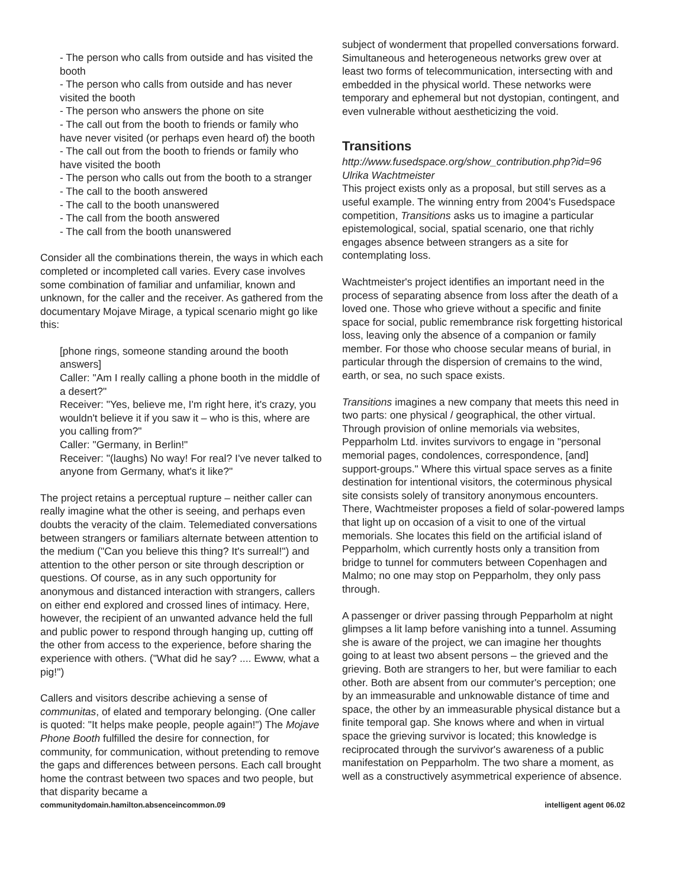- The person who calls from outside and has visited the booth
- The person who calls from outside and has never visited the booth
- The person who answers the phone on site
- The call out from the booth to friends or family who have never visited (or perhaps even heard of) the booth
- The call out from the booth to friends or family who have visited the booth
- The person who calls out from the booth to a stranger
- The call to the booth answered
- The call to the booth unanswered
- The call from the booth answered
- The call from the booth unanswered
Consider all the combinations therein, the ways in which each completed or incompleted call varies. Every case involves some combination of familiar and unfamiliar, known and unknown, for the caller and the receiver. As gathered from the documentary Mojave Mirage, a typical scenario might go like this:
[phone rings, someone standing around the booth answers]
Caller: "Am I really calling a phone booth in the middle of a desert?"
Receiver: "Yes, believe me, I'm right here, it's crazy, you wouldn't believe it if you saw it – who is this, where are you calling from?"
Caller: "Germany, in Berlin!"
Receiver: "(laughs) No way! For real? I've never talked to anyone from Germany, what's it like?"
The project retains a perceptual rupture – neither caller can really imagine what the other is seeing, and perhaps even doubts the veracity of the claim. Telemediated conversations between strangers or familiars alternate between attention to the medium ("Can you believe this thing? It's surreal!") and attention to the other person or site through description or questions. Of course, as in any such opportunity for anonymous and distanced interaction with strangers, callers on either end explored and crossed lines of intimacy. Here, however, the recipient of an unwanted advance held the full and public power to respond through hanging up, cutting off the other from access to the experience, before sharing the experience with others. ("What did he say? .... Ewww, what a pig!")
Callers and visitors describe achieving a sense of communitas, of elated and temporary belonging. (One caller is quoted: "It helps make people, people again!") The Mojave Phone Booth fulfilled the desire for connection, for community, for communication, without pretending to remove the gaps and differences between persons. Each call brought home the contrast between two spaces and two people, but that disparity became a
subject of wonderment that propelled conversations forward. Simultaneous and heterogeneous networks grew over at least two forms of telecommunication, intersecting with and embedded in the physical world. These networks were temporary and ephemeral but not dystopian, contingent, and even vulnerable without aestheticizing the void.
Transitions
http://www.fusedspace.org/show_contribution.php?id=96
Ulrika Wachtmeister
This project exists only as a proposal, but still serves as a useful example. The winning entry from 2004's Fusedspace competition, Transitions asks us to imagine a particular epistemological, social, spatial scenario, one that richly engages absence between strangers as a site for contemplating loss.
Wachtmeister's project identifies an important need in the process of separating absence from loss after the death of a loved one. Those who grieve without a specific and finite space for social, public remembrance risk forgetting historical loss, leaving only the absence of a companion or family member. For those who choose secular means of burial, in particular through the dispersion of cremains to the wind, earth, or sea, no such space exists.
Transitions imagines a new company that meets this need in two parts: one physical / geographical, the other virtual. Through provision of online memorials via websites, Pepparholm Ltd. invites survivors to engage in "personal memorial pages, condolences, correspondence, [and] support-groups." Where this virtual space serves as a finite destination for intentional visitors, the coterminous physical site consists solely of transitory anonymous encounters. There, Wachtmeister proposes a field of solar-powered lamps that light up on occasion of a visit to one of the virtual memorials. She locates this field on the artificial island of Pepparholm, which currently hosts only a transition from bridge to tunnel for commuters between Copenhagen and Malmo; no one may stop on Pepparholm, they only pass through.
A passenger or driver passing through Pepparholm at night glimpses a lit lamp before vanishing into a tunnel. Assuming she is aware of the project, we can imagine her thoughts going to at least two absent persons – the grieved and the grieving. Both are strangers to her, but were familiar to each other. Both are absent from our commuter's perception; one by an immeasurable and unknowable distance of time and space, the other by an immeasurable physical distance but a finite temporal gap. She knows where and when in virtual space the grieving survivor is located; this knowledge is reciprocated through the survivor's awareness of a public manifestation on Pepparholm. The two share a moment, as well as a constructively asymmetrical experience of absence.
communitydomain.hamilton.absenceincommon.09 intelligent agent 06.02